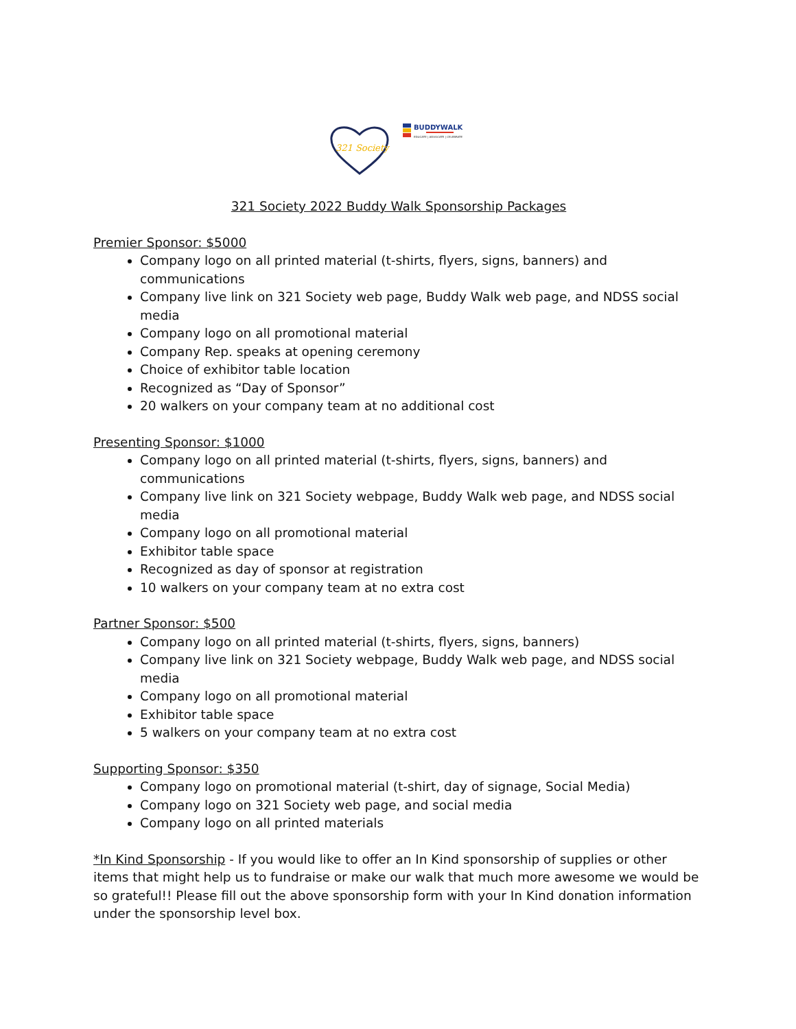321 Society
BUDDYWALK
EDUCATE | ADVOCATE | CELEBRATE
321 Society 2022 Buddy Walk Sponsorship Packages
Premier Sponsor: $5000
Company logo on all printed material (t-shirts, flyers, signs, banners) and communications
Company live link on 321 Society web page, Buddy Walk web page, and NDSS social media
Company logo on all promotional material
Company Rep. speaks at opening ceremony
Choice of exhibitor table location
Recognized as “Day of Sponsor”
20 walkers on your company team at no additional cost
Presenting Sponsor: $1000
Company logo on all printed material (t-shirts, flyers, signs, banners) and communications
Company live link on 321 Society webpage, Buddy Walk web page, and NDSS social media
Company logo on all promotional material
Exhibitor table space
Recognized as day of sponsor at registration
10 walkers on your company team at no extra cost
Partner Sponsor: $500
Company logo on all printed material (t-shirts, flyers, signs, banners)
Company live link on 321 Society webpage, Buddy Walk web page, and NDSS social media
Company logo on all promotional material
Exhibitor table space
5 walkers on your company team at no extra cost
Supporting Sponsor: $350
Company logo on promotional material (t-shirt, day of signage, Social Media)
Company logo on 321 Society web page, and social media
Company logo on all printed materials
*In Kind Sponsorship - If you would like to offer an In Kind sponsorship of supplies or other items that might help us to fundraise or make our walk that much more awesome we would be so grateful!! Please fill out the above sponsorship form with your In Kind donation information under the sponsorship level box.